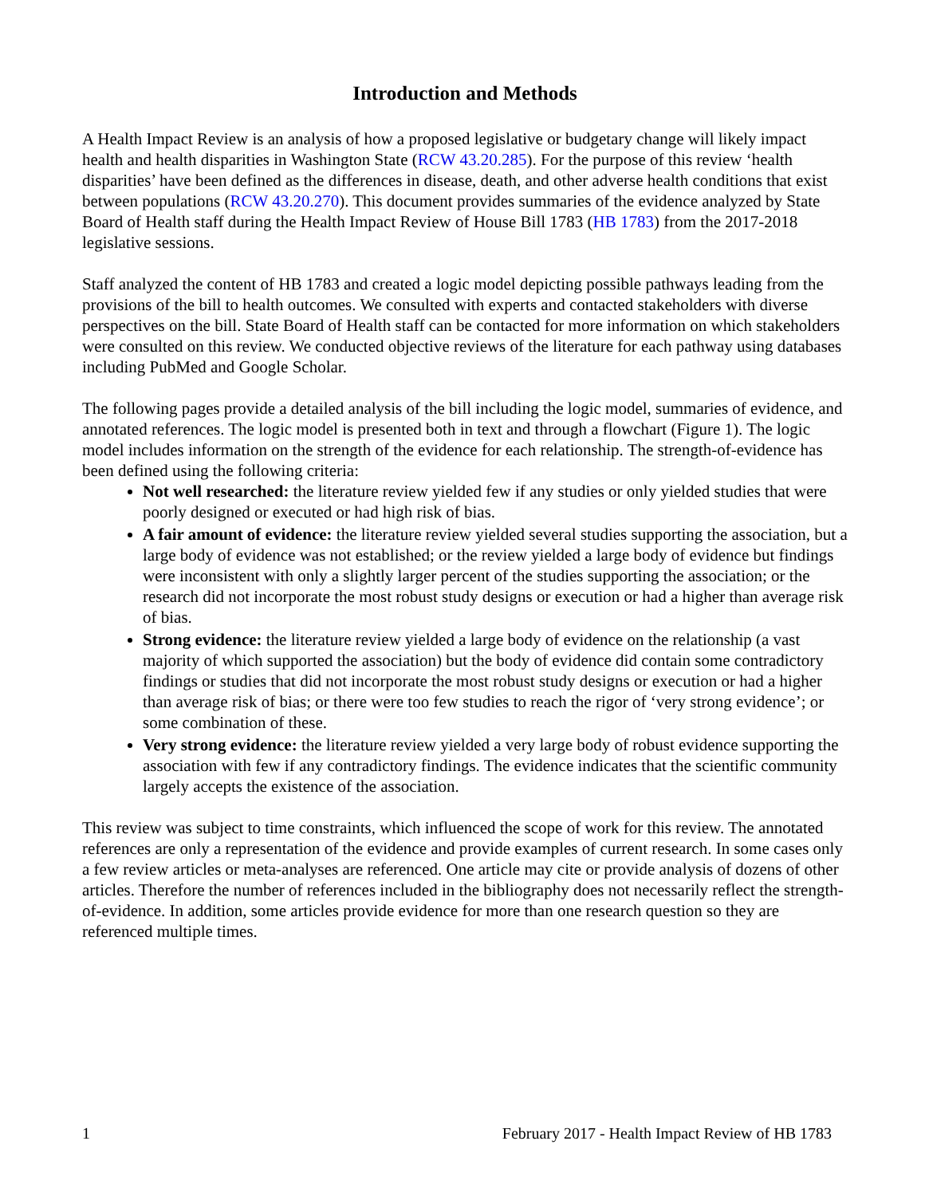Introduction and Methods
A Health Impact Review is an analysis of how a proposed legislative or budgetary change will likely impact health and health disparities in Washington State (RCW 43.20.285). For the purpose of this review ‘health disparities’ have been defined as the differences in disease, death, and other adverse health conditions that exist between populations (RCW 43.20.270). This document provides summaries of the evidence analyzed by State Board of Health staff during the Health Impact Review of House Bill 1783 (HB 1783) from the 2017-2018 legislative sessions.
Staff analyzed the content of HB 1783 and created a logic model depicting possible pathways leading from the provisions of the bill to health outcomes. We consulted with experts and contacted stakeholders with diverse perspectives on the bill. State Board of Health staff can be contacted for more information on which stakeholders were consulted on this review. We conducted objective reviews of the literature for each pathway using databases including PubMed and Google Scholar.
The following pages provide a detailed analysis of the bill including the logic model, summaries of evidence, and annotated references. The logic model is presented both in text and through a flowchart (Figure 1). The logic model includes information on the strength of the evidence for each relationship. The strength-of-evidence has been defined using the following criteria:
Not well researched: the literature review yielded few if any studies or only yielded studies that were poorly designed or executed or had high risk of bias.
A fair amount of evidence: the literature review yielded several studies supporting the association, but a large body of evidence was not established; or the review yielded a large body of evidence but findings were inconsistent with only a slightly larger percent of the studies supporting the association; or the research did not incorporate the most robust study designs or execution or had a higher than average risk of bias.
Strong evidence: the literature review yielded a large body of evidence on the relationship (a vast majority of which supported the association) but the body of evidence did contain some contradictory findings or studies that did not incorporate the most robust study designs or execution or had a higher than average risk of bias; or there were too few studies to reach the rigor of ‘very strong evidence’; or some combination of these.
Very strong evidence: the literature review yielded a very large body of robust evidence supporting the association with few if any contradictory findings. The evidence indicates that the scientific community largely accepts the existence of the association.
This review was subject to time constraints, which influenced the scope of work for this review. The annotated references are only a representation of the evidence and provide examples of current research. In some cases only a few review articles or meta-analyses are referenced. One article may cite or provide analysis of dozens of other articles. Therefore the number of references included in the bibliography does not necessarily reflect the strength-of-evidence. In addition, some articles provide evidence for more than one research question so they are referenced multiple times.
1 February 2017 - Health Impact Review of HB 1783